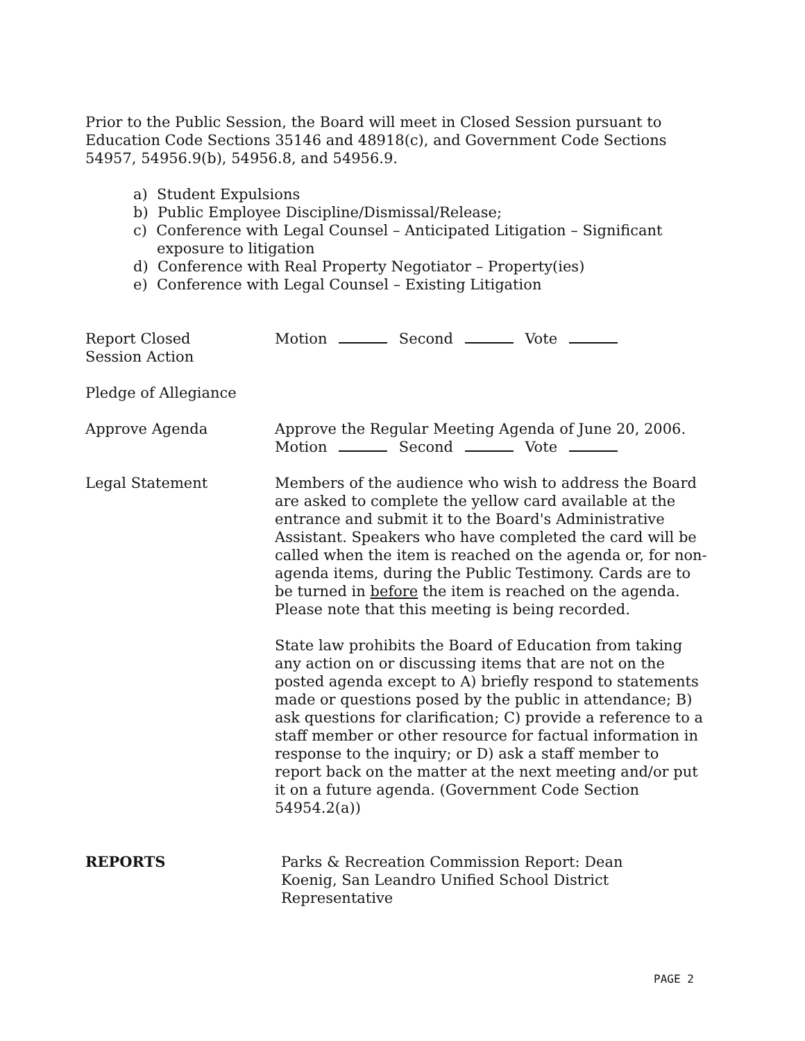Prior to the Public Session, the Board will meet in Closed Session pursuant to Education Code Sections 35146 and 48918(c), and Government Code Sections 54957, 54956.9(b), 54956.8, and 54956.9.
a) Student Expulsions
b) Public Employee Discipline/Dismissal/Release;
c) Conference with Legal Counsel – Anticipated Litigation – Significant exposure to litigation
d) Conference with Real Property Negotiator – Property(ies)
e) Conference with Legal Counsel – Existing Litigation
Report Closed
Session Action
Motion Second Vote
Pledge of Allegiance
Approve Agenda Approve the Regular Meeting Agenda of June 20, 2006.
Motion Second Vote
Legal Statement Members of the audience who wish to address the Board are asked to complete the yellow card available at the entrance and submit it to the Board's Administrative Assistant. Speakers who have completed the card will be called when the item is reached on the agenda or, for non-agenda items, during the Public Testimony. Cards are to be turned in before the item is reached on the agenda. Please note that this meeting is being recorded.
State law prohibits the Board of Education from taking any action on or discussing items that are not on the posted agenda except to A) briefly respond to statements made or questions posed by the public in attendance; B) ask questions for clarification; C) provide a reference to a staff member or other resource for factual information in response to the inquiry; or D) ask a staff member to report back on the matter at the next meeting and/or put it on a future agenda. (Government Code Section 54954.2(a))
REPORTS Parks & Recreation Commission Report: Dean Koenig, San Leandro Unified School District Representative
PAGE 2